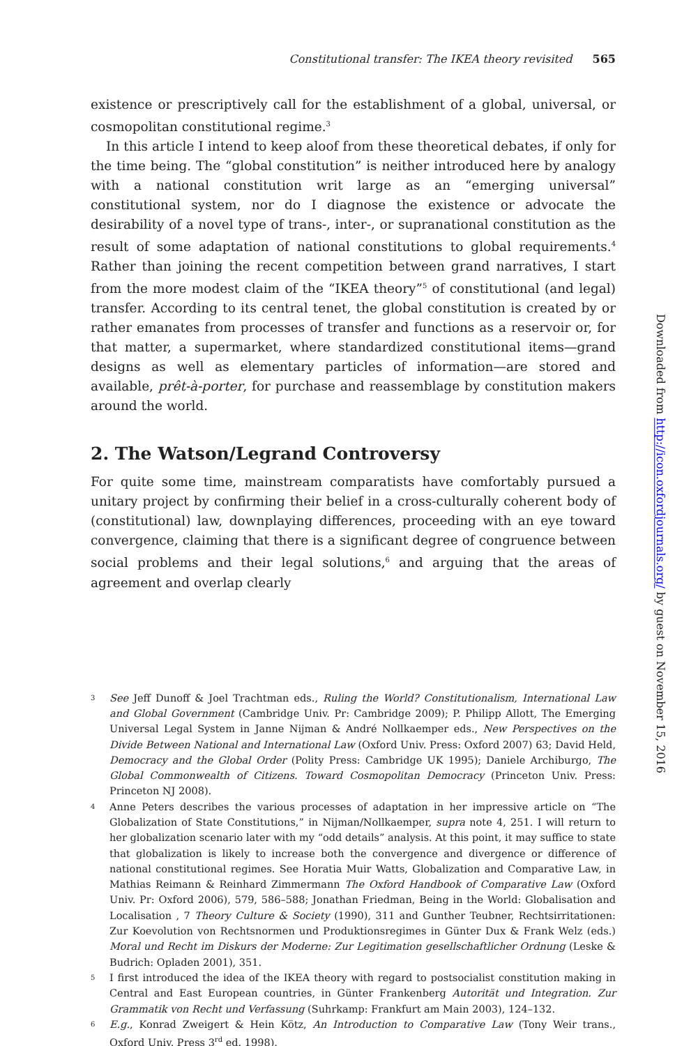Constitutional transfer: The IKEA theory revisited 565
existence or prescriptively call for the establishment of a global, universal, or cosmopolitan constitutional regime.<sup>3</sup>
In this article I intend to keep aloof from these theoretical debates, if only for the time being. The “global constitution” is neither introduced here by analogy with a national constitution writ large as an “emerging universal” constitutional system, nor do I diagnose the existence or advocate the desirability of a novel type of trans-, inter-, or supranational constitution as the result of some adaptation of national constitutions to global requirements.<sup>4</sup> Rather than joining the recent competition between grand narratives, I start from the more modest claim of the “IKEA theory”<sup>5</sup> of constitutional (and legal) transfer. According to its central tenet, the global constitution is created by or rather emanates from processes of transfer and functions as a reservoir or, for that matter, a supermarket, where standardized constitutional items—grand designs as well as elementary particles of information—are stored and available, prêt-à-porter, for purchase and reassemblage by constitution makers around the world.
2. The Watson/Legrand Controversy
For quite some time, mainstream comparatists have comfortably pursued a unitary project by confirming their belief in a cross-culturally coherent body of (constitutional) law, downplaying differences, proceeding with an eye toward convergence, claiming that there is a significant degree of congruence between social problems and their legal solutions,<sup>6</sup> and arguing that the areas of agreement and overlap clearly
3 See Jeff Dunoff & Joel Trachtman eds., Ruling the World? Constitutionalism, International Law and Global Government (Cambridge Univ. Pr: Cambridge 2009); P. Philipp Allott, The Emerging Universal Legal System in Janne Nijman & André Nollkaemper eds., New Perspectives on the Divide Between National and International Law (Oxford Univ. Press: Oxford 2007) 63; David Held, Democracy and the Global Order (Polity Press: Cambridge UK 1995); Daniele Archiburgo, The Global Commonwealth of Citizens. Toward Cosmopolitan Democracy (Princeton Univ. Press: Princeton NJ 2008).
4 Anne Peters describes the various processes of adaptation in her impressive article on “The Globalization of State Constitutions,” in Nijman/Nollkaemper, supra note 4, 251. I will return to her globalization scenario later with my “odd details” analysis. At this point, it may suffice to state that globalization is likely to increase both the convergence and divergence or difference of national constitutional regimes. See Horatia Muir Watts, Globalization and Comparative Law, in Mathias Reimann & Reinhard Zimmermann The Oxford Handbook of Comparative Law (Oxford Univ. Pr: Oxford 2006), 579, 586–588; Jonathan Friedman, Being in the World: Globalisation and Localisation , 7 Theory Culture & Society (1990), 311 and Gunther Teubner, Rechtsirritationen: Zur Koevolution von Rechtsnormen und Produktionsregimes in Günter Dux & Frank Welz (eds.) Moral und Recht im Diskurs der Moderne: Zur Legitimation gesellschaftlicher Ordnung (Leske & Budrich: Opladen 2001), 351.
5 I first introduced the idea of the IKEA theory with regard to postsocialist constitution making in Central and East European countries, in Günter Frankenberg Autorität und Integration. Zur Grammatik von Recht und Verfassung (Suhrkamp: Frankfurt am Main 2003), 124–132.
6 E.g., Konrad Zweigert & Hein Kötz, An Introduction to Comparative Law (Tony Weir trans., Oxford Univ. Press 3<sup>rd</sup> ed. 1998).
Downloaded from http://icon.oxfordjournals.org/ by guest on November 15, 2016